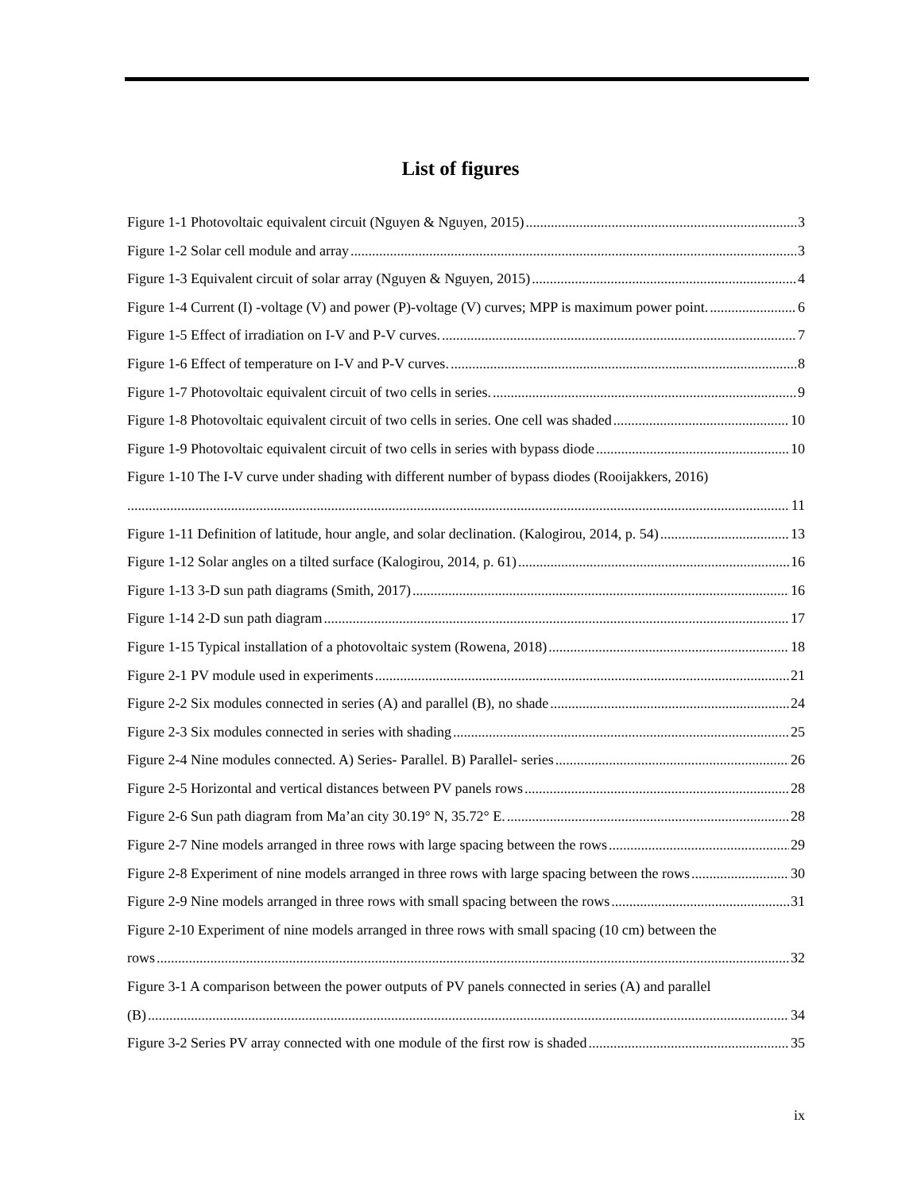List of figures
Figure 1-1 Photovoltaic equivalent circuit (Nguyen & Nguyen, 2015) 3
Figure 1-2 Solar cell module and array 3
Figure 1-3 Equivalent circuit of solar array (Nguyen & Nguyen, 2015) 4
Figure 1-4 Current (I) -voltage (V) and power (P)-voltage (V) curves; MPP is maximum power point. 6
Figure 1-5 Effect of irradiation on I-V and P-V curves. 7
Figure 1-6 Effect of temperature on I-V and P-V curves. 8
Figure 1-7 Photovoltaic equivalent circuit of two cells in series. 9
Figure 1-8 Photovoltaic equivalent circuit of two cells in series. One cell was shaded 10
Figure 1-9 Photovoltaic equivalent circuit of two cells in series with bypass diode 10
Figure 1-10 The I-V curve under shading with different number of bypass diodes (Rooijakkers, 2016)
11
Figure 1-11 Definition of latitude, hour angle, and solar declination. (Kalogirou, 2014, p. 54) 13
Figure 1-12 Solar angles on a tilted surface (Kalogirou, 2014, p. 61) 16
Figure 1-13 3-D sun path diagrams (Smith, 2017) 16
Figure 1-14 2-D sun path diagram 17
Figure 1-15 Typical installation of a photovoltaic system (Rowena, 2018) 18
Figure 2-1 PV module used in experiments 21
Figure 2-2 Six modules connected in series (A) and parallel (B), no shade 24
Figure 2-3 Six modules connected in series with shading 25
Figure 2-4 Nine modules connected. A) Series- Parallel. B) Parallel- series 26
Figure 2-5 Horizontal and vertical distances between PV panels rows 28
Figure 2-6 Sun path diagram from Ma’an city 30.19° N, 35.72° E. 28
Figure 2-7 Nine models arranged in three rows with large spacing between the rows 29
Figure 2-8 Experiment of nine models arranged in three rows with large spacing between the rows 30
Figure 2-9 Nine models arranged in three rows with small spacing between the rows 31
Figure 2-10 Experiment of nine models arranged in three rows with small spacing (10 cm) between the
rows 32
Figure 3-1 A comparison between the power outputs of PV panels connected in series (A) and parallel
(B) 34
Figure 3-2 Series PV array connected with one module of the first row is shaded 35
ix